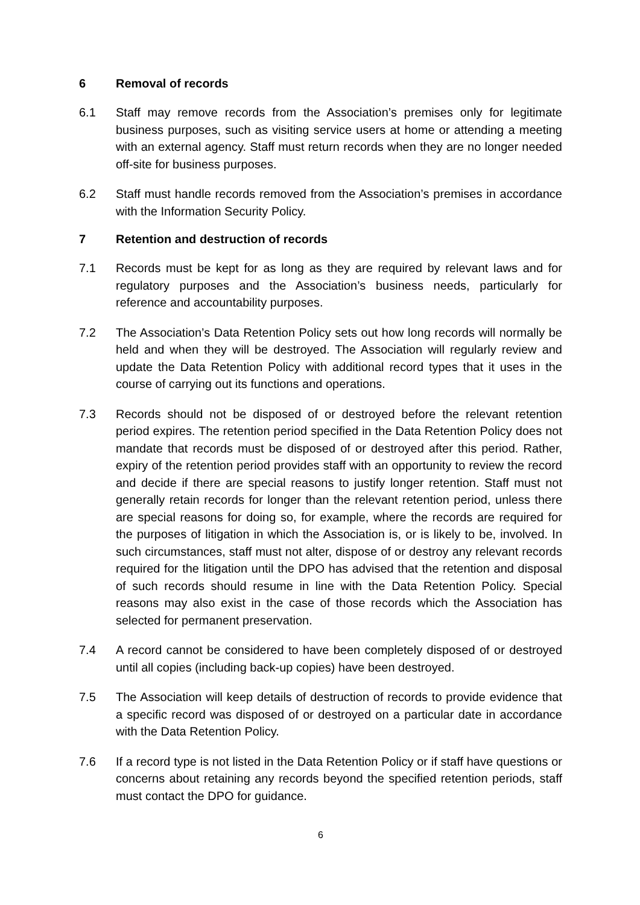6 Removal of records
6.1 Staff may remove records from the Association’s premises only for legitimate business purposes, such as visiting service users at home or attending a meeting with an external agency. Staff must return records when they are no longer needed off-site for business purposes.
6.2 Staff must handle records removed from the Association’s premises in accordance with the Information Security Policy.
7 Retention and destruction of records
7.1 Records must be kept for as long as they are required by relevant laws and for regulatory purposes and the Association’s business needs, particularly for reference and accountability purposes.
7.2 The Association’s Data Retention Policy sets out how long records will normally be held and when they will be destroyed. The Association will regularly review and update the Data Retention Policy with additional record types that it uses in the course of carrying out its functions and operations.
7.3 Records should not be disposed of or destroyed before the relevant retention period expires. The retention period specified in the Data Retention Policy does not mandate that records must be disposed of or destroyed after this period. Rather, expiry of the retention period provides staff with an opportunity to review the record and decide if there are special reasons to justify longer retention. Staff must not generally retain records for longer than the relevant retention period, unless there are special reasons for doing so, for example, where the records are required for the purposes of litigation in which the Association is, or is likely to be, involved. In such circumstances, staff must not alter, dispose of or destroy any relevant records required for the litigation until the DPO has advised that the retention and disposal of such records should resume in line with the Data Retention Policy. Special reasons may also exist in the case of those records which the Association has selected for permanent preservation.
7.4 A record cannot be considered to have been completely disposed of or destroyed until all copies (including back-up copies) have been destroyed.
7.5 The Association will keep details of destruction of records to provide evidence that a specific record was disposed of or destroyed on a particular date in accordance with the Data Retention Policy.
7.6 If a record type is not listed in the Data Retention Policy or if staff have questions or concerns about retaining any records beyond the specified retention periods, staff must contact the DPO for guidance.
6